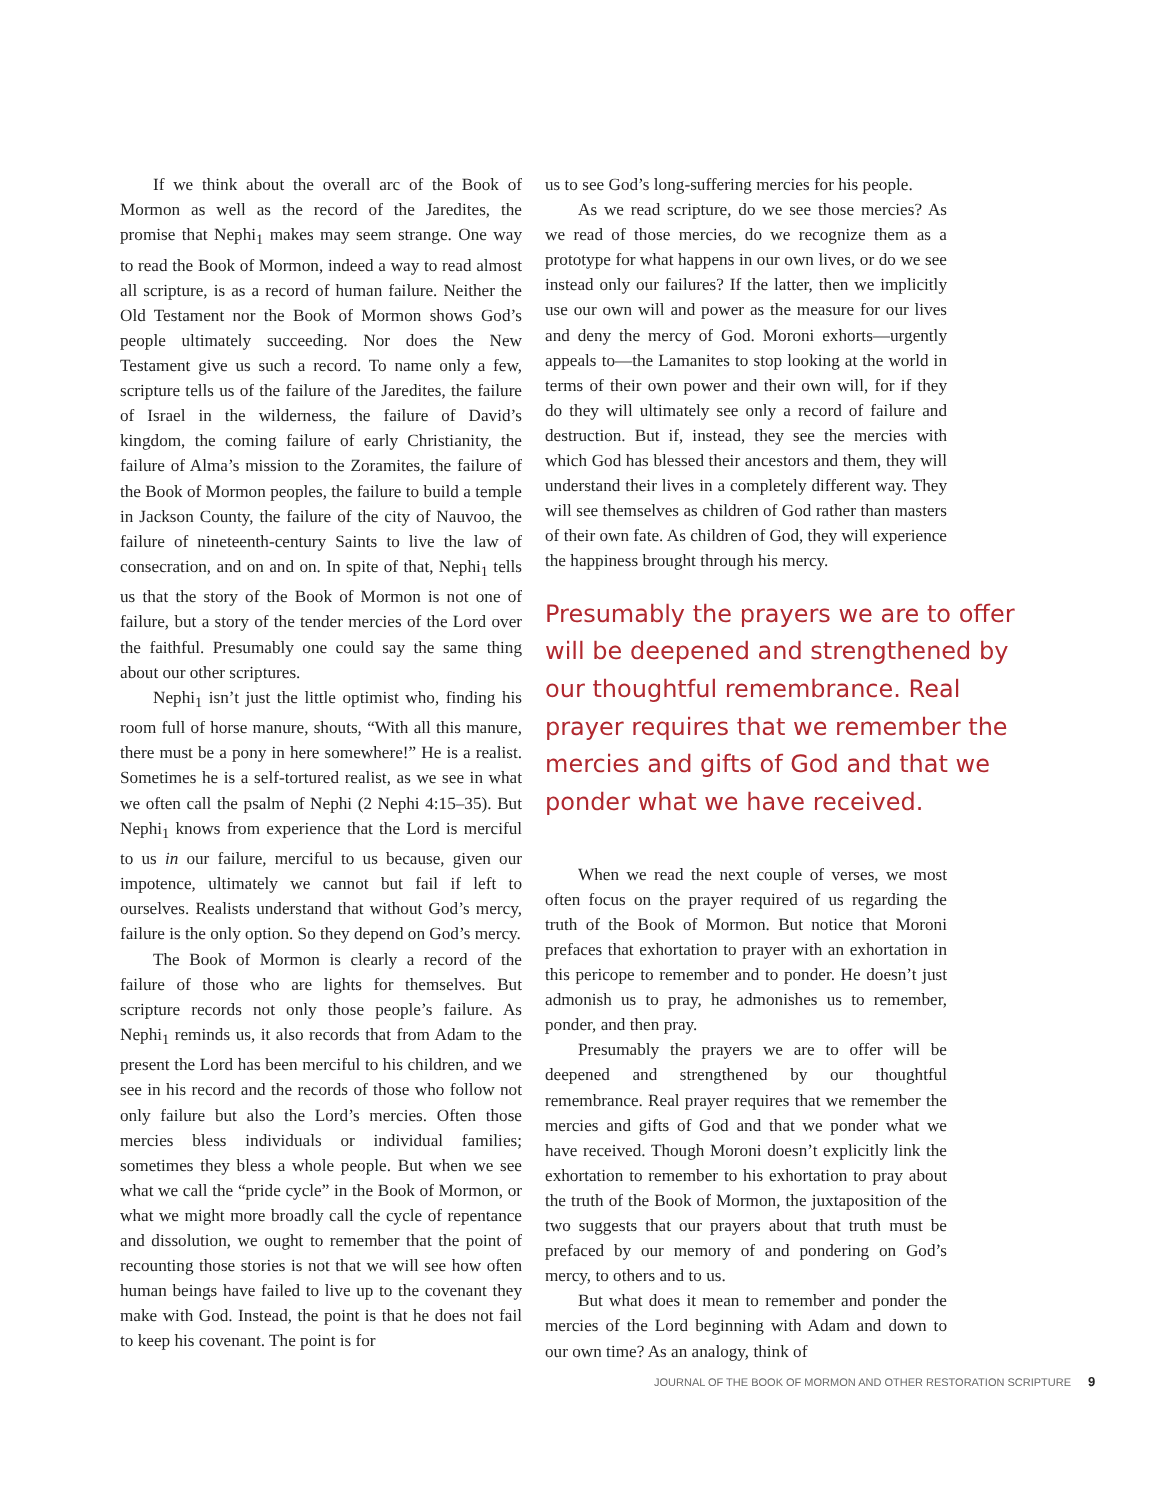If we think about the overall arc of the Book of Mormon as well as the record of the Jaredites, the promise that Nephi<sub>1</sub> makes may seem strange. One way to read the Book of Mormon, indeed a way to read almost all scripture, is as a record of human failure. Neither the Old Testament nor the Book of Mormon shows God’s people ultimately succeeding. Nor does the New Testament give us such a record. To name only a few, scripture tells us of the failure of the Jaredites, the failure of Israel in the wilderness, the failure of David’s kingdom, the coming failure of early Christianity, the failure of Alma’s mission to the Zoramites, the failure of the Book of Mormon peoples, the failure to build a temple in Jackson County, the failure of the city of Nauvoo, the failure of nineteenth-century Saints to live the law of consecration, and on and on. In spite of that, Nephi<sub>1</sub> tells us that the story of the Book of Mormon is not one of failure, but a story of the tender mercies of the Lord over the faithful. Presumably one could say the same thing about our other scriptures.
Nephi<sub>1</sub> isn’t just the little optimist who, finding his room full of horse manure, shouts, “With all this manure, there must be a pony in here somewhere!” He is a realist. Sometimes he is a self-tortured realist, as we see in what we often call the psalm of Nephi (2 Nephi 4:15–35). But Nephi<sub>1</sub> knows from experience that the Lord is merciful to us in our failure, merciful to us because, given our impotence, ultimately we cannot but fail if left to ourselves. Realists understand that without God’s mercy, failure is the only option. So they depend on God’s mercy.
The Book of Mormon is clearly a record of the failure of those who are lights for themselves. But scripture records not only those people’s failure. As Nephi<sub>1</sub> reminds us, it also records that from Adam to the present the Lord has been merciful to his children, and we see in his record and the records of those who follow not only failure but also the Lord’s mercies. Often those mercies bless individuals or individual families; sometimes they bless a whole people. But when we see what we call the “pride cycle” in the Book of Mormon, or what we might more broadly call the cycle of repentance and dissolution, we ought to remember that the point of recounting those stories is not that we will see how often human beings have failed to live up to the covenant they make with God. Instead, the point is that he does not fail to keep his covenant. The point is for
us to see God’s long-suffering mercies for his people.
As we read scripture, do we see those mercies? As we read of those mercies, do we recognize them as a prototype for what happens in our own lives, or do we see instead only our failures? If the latter, then we implicitly use our own will and power as the measure for our lives and deny the mercy of God. Moroni exhorts—urgently appeals to—the Lamanites to stop looking at the world in terms of their own power and their own will, for if they do they will ultimately see only a record of failure and destruction. But if, instead, they see the mercies with which God has blessed their ancestors and them, they will understand their lives in a completely different way. They will see themselves as children of God rather than masters of their own fate. As children of God, they will experience the happiness brought through his mercy.
Presumably the prayers we are to offer will be deepened and strengthened by our thoughtful remembrance. Real prayer requires that we remember the mercies and gifts of God and that we ponder what we have received.
When we read the next couple of verses, we most often focus on the prayer required of us regarding the truth of the Book of Mormon. But notice that Moroni prefaces that exhortation to prayer with an exhortation in this pericope to remember and to ponder. He doesn’t just admonish us to pray, he admonishes us to remember, ponder, and then pray.
Presumably the prayers we are to offer will be deepened and strengthened by our thoughtful remembrance. Real prayer requires that we remember the mercies and gifts of God and that we ponder what we have received. Though Moroni doesn’t explicitly link the exhortation to remember to his exhortation to pray about the truth of the Book of Mormon, the juxtaposition of the two suggests that our prayers about that truth must be prefaced by our memory of and pondering on God’s mercy, to others and to us.
But what does it mean to remember and ponder the mercies of the Lord beginning with Adam and down to our own time? As an analogy, think of
JOURNAL OF THE BOOK OF MORMON AND OTHER RESTORATION SCRIPTURE 9